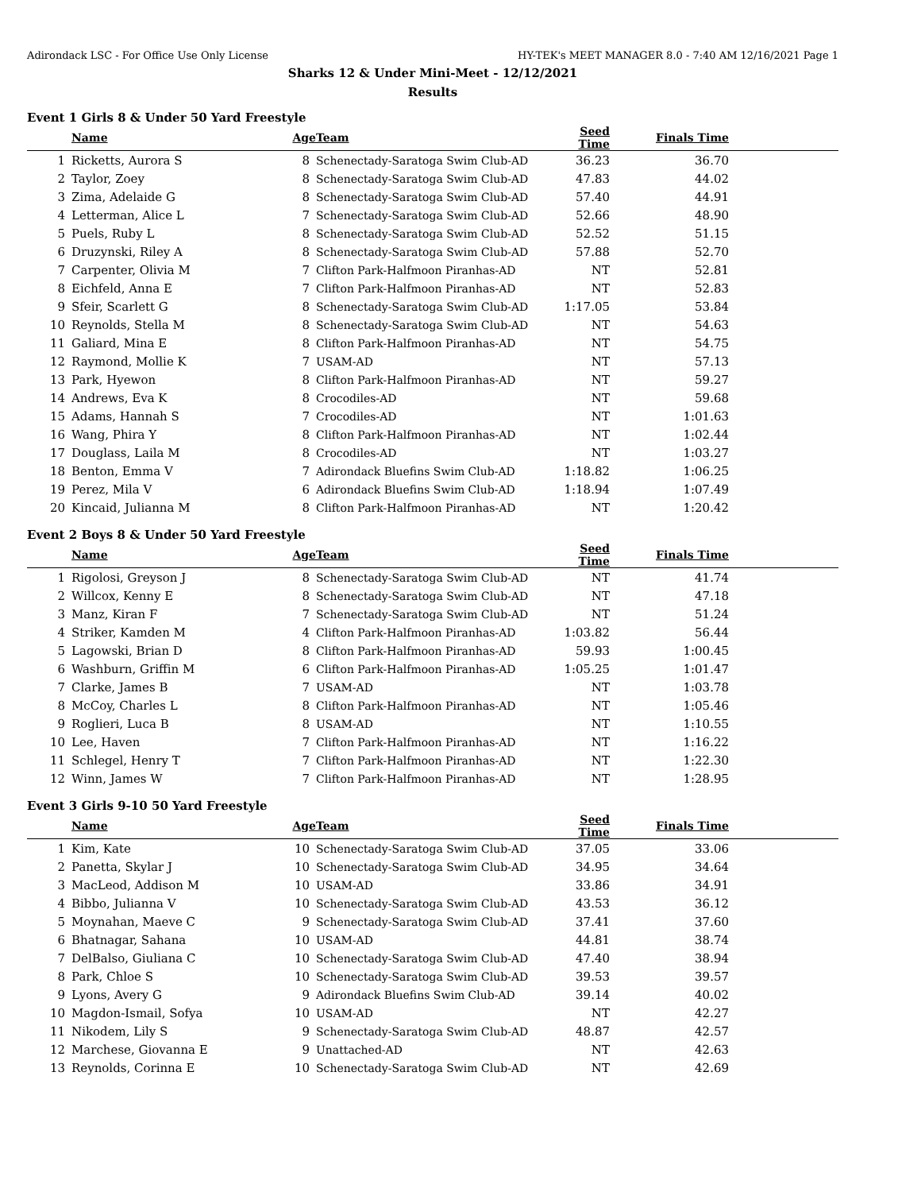Adirondack LSC - For Office Use Only License HY-TEK's MEET MANAGER 8.0 - 7:40 AM 12/16/2021 Page 1
Sharks 12 & Under Mini-Meet - 12/12/2021
Results
Event 1 Girls 8 & Under 50 Yard Freestyle
| | Name | Age | Team | Seed Time | Finals Time | |
| --- | --- | --- | --- | --- | --- | --- |
| 1 | Ricketts, Aurora S | 8 | Schenectady-Saratoga Swim Club-AD | 36.23 | 36.70 | |
| 2 | Taylor, Zoey | 8 | Schenectady-Saratoga Swim Club-AD | 47.83 | 44.02 | |
| 3 | Zima, Adelaide G | 8 | Schenectady-Saratoga Swim Club-AD | 57.40 | 44.91 | |
| 4 | Letterman, Alice L | 7 | Schenectady-Saratoga Swim Club-AD | 52.66 | 48.90 | |
| 5 | Puels, Ruby L | 8 | Schenectady-Saratoga Swim Club-AD | 52.52 | 51.15 | |
| 6 | Druzynski, Riley A | 8 | Schenectady-Saratoga Swim Club-AD | 57.88 | 52.70 | |
| 7 | Carpenter, Olivia M | 7 | Clifton Park-Halfmoon Piranhas-AD | NT | 52.81 | |
| 8 | Eichfeld, Anna E | 7 | Clifton Park-Halfmoon Piranhas-AD | NT | 52.83 | |
| 9 | Sfeir, Scarlett G | 8 | Schenectady-Saratoga Swim Club-AD | 1:17.05 | 53.84 | |
| 10 | Reynolds, Stella M | 8 | Schenectady-Saratoga Swim Club-AD | NT | 54.63 | |
| 11 | Galiard, Mina E | 8 | Clifton Park-Halfmoon Piranhas-AD | NT | 54.75 | |
| 12 | Raymond, Mollie K | 7 | USAM-AD | NT | 57.13 | |
| 13 | Park, Hyewon | 8 | Clifton Park-Halfmoon Piranhas-AD | NT | 59.27 | |
| 14 | Andrews, Eva K | 8 | Crocodiles-AD | NT | 59.68 | |
| 15 | Adams, Hannah S | 7 | Crocodiles-AD | NT | 1:01.63 | |
| 16 | Wang, Phira Y | 8 | Clifton Park-Halfmoon Piranhas-AD | NT | 1:02.44 | |
| 17 | Douglass, Laila M | 8 | Crocodiles-AD | NT | 1:03.27 | |
| 18 | Benton, Emma V | 7 | Adirondack Bluefins Swim Club-AD | 1:18.82 | 1:06.25 | |
| 19 | Perez, Mila V | 6 | Adirondack Bluefins Swim Club-AD | 1:18.94 | 1:07.49 | |
| 20 | Kincaid, Julianna M | 8 | Clifton Park-Halfmoon Piranhas-AD | NT | 1:20.42 | |
Event 2 Boys 8 & Under 50 Yard Freestyle
| | Name | Age | Team | Seed Time | Finals Time | |
| --- | --- | --- | --- | --- | --- | --- |
| 1 | Rigolosi, Greyson J | 8 | Schenectady-Saratoga Swim Club-AD | NT | 41.74 | |
| 2 | Willcox, Kenny E | 8 | Schenectady-Saratoga Swim Club-AD | NT | 47.18 | |
| 3 | Manz, Kiran F | 7 | Schenectady-Saratoga Swim Club-AD | NT | 51.24 | |
| 4 | Striker, Kamden M | 4 | Clifton Park-Halfmoon Piranhas-AD | 1:03.82 | 56.44 | |
| 5 | Lagowski, Brian D | 8 | Clifton Park-Halfmoon Piranhas-AD | 59.93 | 1:00.45 | |
| 6 | Washburn, Griffin M | 6 | Clifton Park-Halfmoon Piranhas-AD | 1:05.25 | 1:01.47 | |
| 7 | Clarke, James B | 7 | USAM-AD | NT | 1:03.78 | |
| 8 | McCoy, Charles L | 8 | Clifton Park-Halfmoon Piranhas-AD | NT | 1:05.46 | |
| 9 | Roglieri, Luca B | 8 | USAM-AD | NT | 1:10.55 | |
| 10 | Lee, Haven | 7 | Clifton Park-Halfmoon Piranhas-AD | NT | 1:16.22 | |
| 11 | Schlegel, Henry T | 7 | Clifton Park-Halfmoon Piranhas-AD | NT | 1:22.30 | |
| 12 | Winn, James W | 7 | Clifton Park-Halfmoon Piranhas-AD | NT | 1:28.95 | |
Event 3 Girls 9-10 50 Yard Freestyle
| | Name | Age | Team | Seed Time | Finals Time | |
| --- | --- | --- | --- | --- | --- | --- |
| 1 | Kim, Kate | 10 | Schenectady-Saratoga Swim Club-AD | 37.05 | 33.06 | |
| 2 | Panetta, Skylar J | 10 | Schenectady-Saratoga Swim Club-AD | 34.95 | 34.64 | |
| 3 | MacLeod, Addison M | 10 | USAM-AD | 33.86 | 34.91 | |
| 4 | Bibbo, Julianna V | 10 | Schenectady-Saratoga Swim Club-AD | 43.53 | 36.12 | |
| 5 | Moynahan, Maeve C | 9 | Schenectady-Saratoga Swim Club-AD | 37.41 | 37.60 | |
| 6 | Bhatnagar, Sahana | 10 | USAM-AD | 44.81 | 38.74 | |
| 7 | DelBalso, Giuliana C | 10 | Schenectady-Saratoga Swim Club-AD | 47.40 | 38.94 | |
| 8 | Park, Chloe S | 10 | Schenectady-Saratoga Swim Club-AD | 39.53 | 39.57 | |
| 9 | Lyons, Avery G | 9 | Adirondack Bluefins Swim Club-AD | 39.14 | 40.02 | |
| 10 | Magdon-Ismail, Sofya | 10 | USAM-AD | NT | 42.27 | |
| 11 | Nikodem, Lily S | 9 | Schenectady-Saratoga Swim Club-AD | 48.87 | 42.57 | |
| 12 | Marchese, Giovanna E | 9 | Unattached-AD | NT | 42.63 | |
| 13 | Reynolds, Corinna E | 10 | Schenectady-Saratoga Swim Club-AD | NT | 42.69 | |